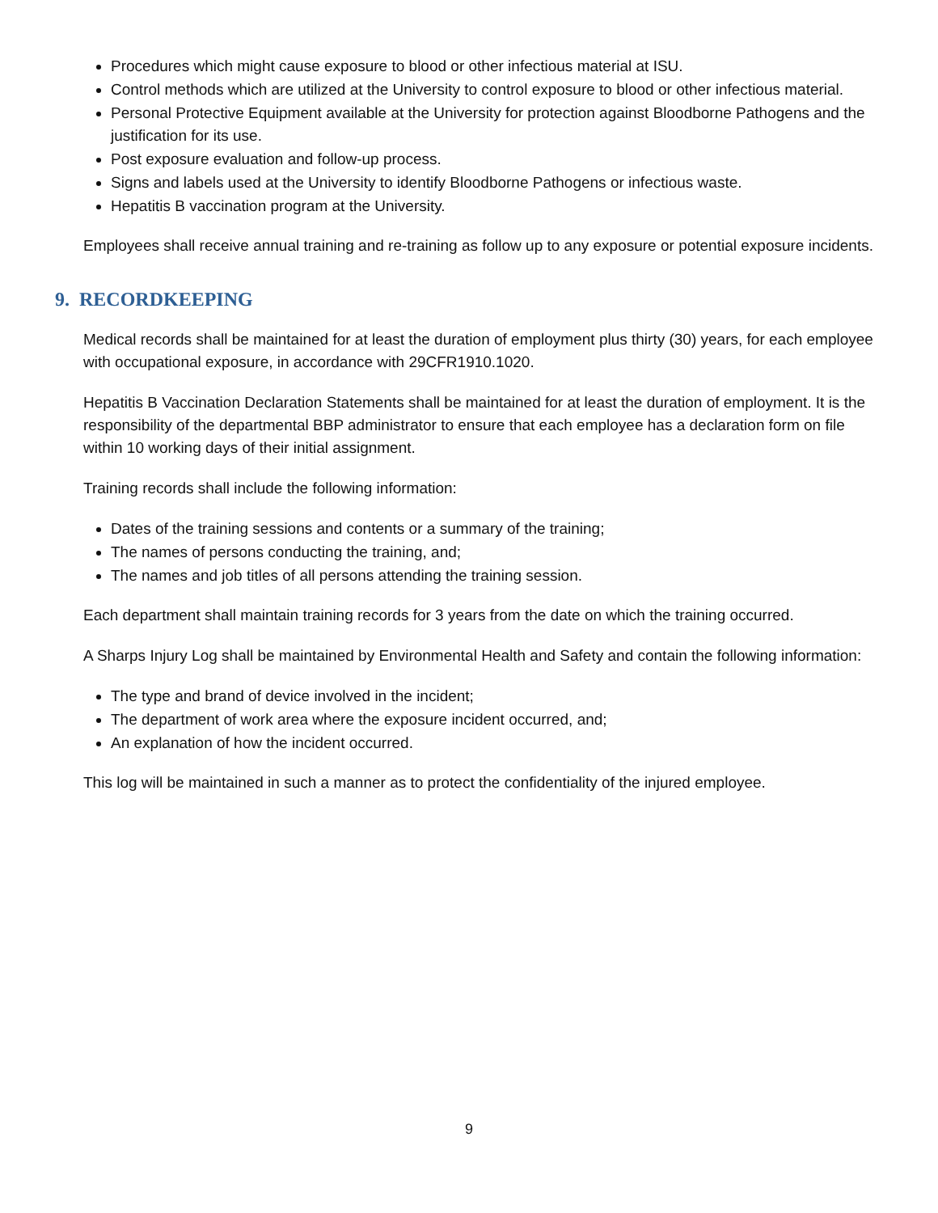Procedures which might cause exposure to blood or other infectious material at ISU.
Control methods which are utilized at the University to control exposure to blood or other infectious material.
Personal Protective Equipment available at the University for protection against Bloodborne Pathogens and the justification for its use.
Post exposure evaluation and follow-up process.
Signs and labels used at the University to identify Bloodborne Pathogens or infectious waste.
Hepatitis B vaccination program at the University.
Employees shall receive annual training and re-training as follow up to any exposure or potential exposure incidents.
9. RECORDKEEPING
Medical records shall be maintained for at least the duration of employment plus thirty (30) years, for each employee with occupational exposure, in accordance with 29CFR1910.1020.
Hepatitis B Vaccination Declaration Statements shall be maintained for at least the duration of employment. It is the responsibility of the departmental BBP administrator to ensure that each employee has a declaration form on file within 10 working days of their initial assignment.
Training records shall include the following information:
Dates of the training sessions and contents or a summary of the training;
The names of persons conducting the training, and;
The names and job titles of all persons attending the training session.
Each department shall maintain training records for 3 years from the date on which the training occurred.
A Sharps Injury Log shall be maintained by Environmental Health and Safety and contain the following information:
The type and brand of device involved in the incident;
The department of work area where the exposure incident occurred, and;
An explanation of how the incident occurred.
This log will be maintained in such a manner as to protect the confidentiality of the injured employee.
9